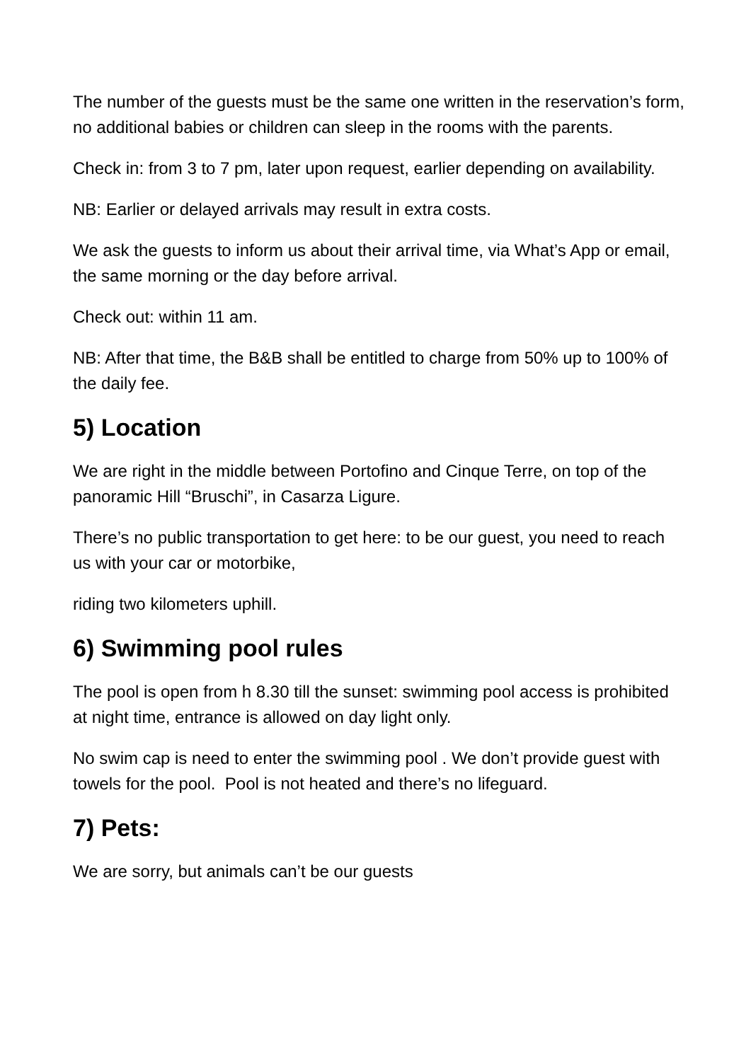The number of the guests must be the same one written in the reservation’s form, no additional babies or children can sleep in the rooms with the parents.
Check in: from 3 to 7 pm, later upon request, earlier depending on availability.
NB: Earlier or delayed arrivals may result in extra costs.
We ask the guests to inform us about their arrival time, via What’s App or email, the same morning or the day before arrival.
Check out: within 11 am.
NB: After that time, the B&B shall be entitled to charge from 50% up to 100% of the daily fee.
5) Location
We are right in the middle between Portofino and Cinque Terre, on top of the panoramic Hill “Bruschi”, in Casarza Ligure.
There’s no public transportation to get here: to be our guest, you need to reach us with your car or motorbike,
riding two kilometers uphill.
6) Swimming pool rules
The pool is open from h 8.30 till the sunset: swimming pool access is prohibited at night time, entrance is allowed on day light only.
No swim cap is need to enter the swimming pool . We don’t provide guest with towels for the pool. Pool is not heated and there’s no lifeguard.
7) Pets:
We are sorry, but animals can’t be our guests